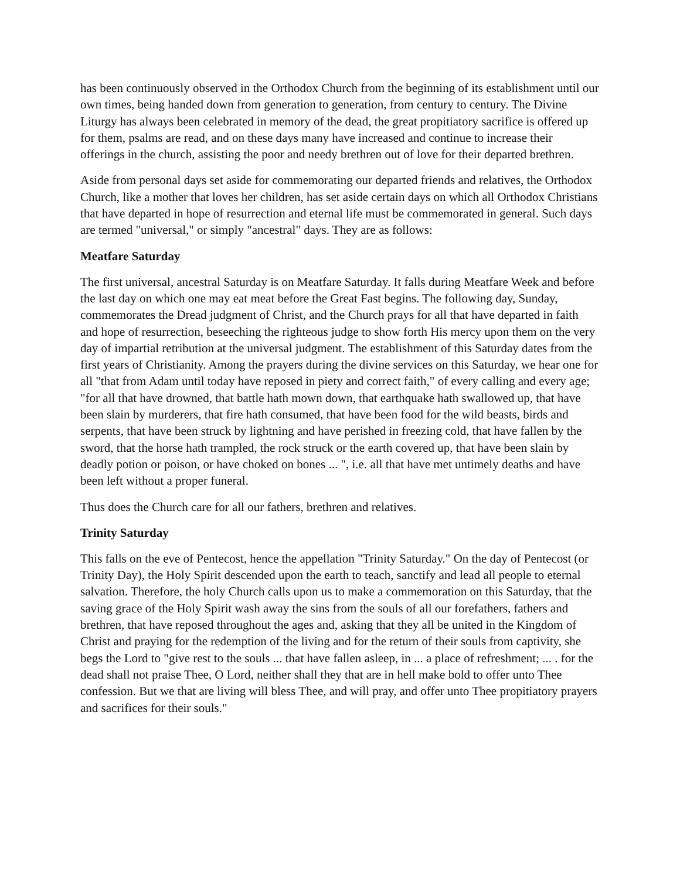has been continuously observed in the Orthodox Church from the beginning of its establishment until our own times, being handed down from generation to generation, from century to century. The Divine Liturgy has always been celebrated in memory of the dead, the great propitiatory sacrifice is offered up for them, psalms are read, and on these days many have increased and continue to increase their offerings in the church, assisting the poor and needy brethren out of love for their departed brethren.
Aside from personal days set aside for commemorating our departed friends and relatives, the Orthodox Church, like a mother that loves her children, has set aside certain days on which all Orthodox Christians that have departed in hope of resurrection and eternal life must be commemorated in general. Such days are termed "universal," or simply "ancestral" days. They are as follows:
Meatfare Saturday
The first universal, ancestral Saturday is on Meatfare Saturday. It falls during Meatfare Week and before the last day on which one may eat meat before the Great Fast begins. The following day, Sunday, commemorates the Dread judgment of Christ, and the Church prays for all that have departed in faith and hope of resurrection, beseeching the righteous judge to show forth His mercy upon them on the very day of impartial retribution at the universal judgment. The establishment of this Saturday dates from the first years of Christianity. Among the prayers during the divine services on this Saturday, we hear one for all "that from Adam until today have reposed in piety and correct faith," of every calling and every age; "for all that have drowned, that battle hath mown down, that earthquake hath swallowed up, that have been slain by murderers, that fire hath consumed, that have been food for the wild beasts, birds and serpents, that have been struck by lightning and have perished in freezing cold, that have fallen by the sword, that the horse hath trampled, the rock struck or the earth covered up, that have been slain by deadly potion or poison, or have choked on bones ... ", i.e. all that have met untimely deaths and have been left without a proper funeral.
Thus does the Church care for all our fathers, brethren and relatives.
Trinity Saturday
This falls on the eve of Pentecost, hence the appellation "Trinity Saturday." On the day of Pentecost (or Trinity Day), the Holy Spirit descended upon the earth to teach, sanctify and lead all people to eternal salvation. Therefore, the holy Church calls upon us to make a commemoration on this Saturday, that the saving grace of the Holy Spirit wash away the sins from the souls of all our forefathers, fathers and brethren, that have reposed throughout the ages and, asking that they all be united in the Kingdom of Christ and praying for the redemption of the living and for the return of their souls from captivity, she begs the Lord to "give rest to the souls ... that have fallen asleep, in ... a place of refreshment; ... . for the dead shall not praise Thee, O Lord, neither shall they that are in hell make bold to offer unto Thee confession. But we that are living will bless Thee, and will pray, and offer unto Thee propitiatory prayers and sacrifices for their souls."